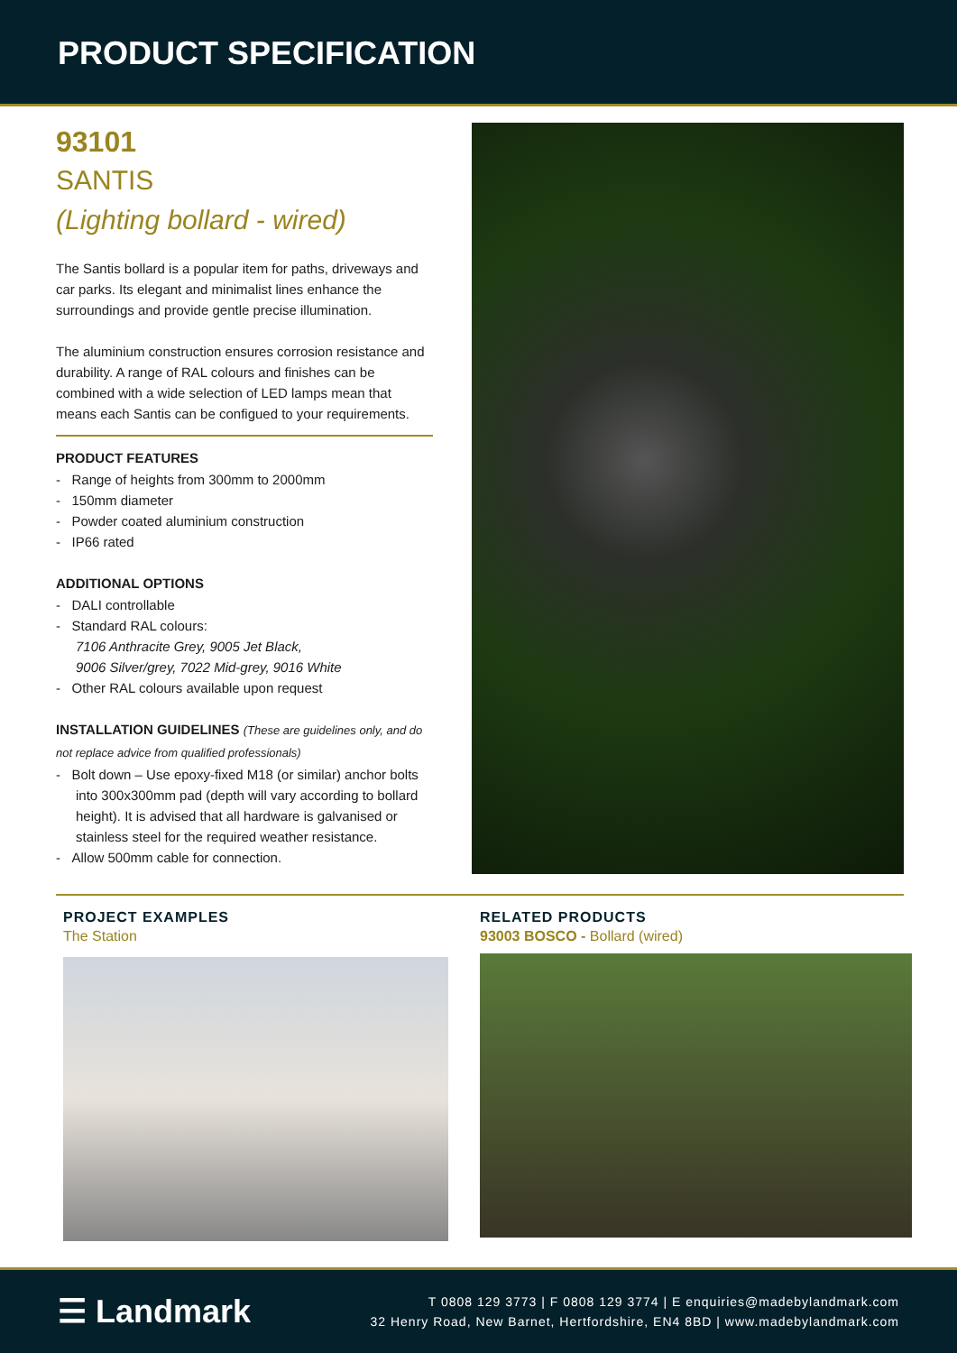PRODUCT SPECIFICATION
93101
SANTIS
(Lighting bollard - wired)
The Santis bollard is a popular item for paths, driveways and car parks. Its elegant and minimalist lines enhance the surroundings and provide gentle precise illumination.
The aluminium construction ensures corrosion resistance and durability. A range of RAL colours and finishes can be combined with a wide selection of LED lamps mean that means each Santis can be configued to your requirements.
PRODUCT FEATURES
- Range of heights from 300mm to 2000mm
- 150mm diameter
- Powder coated aluminium construction
- IP66 rated
ADDITIONAL OPTIONS
- DALI controllable
- Standard RAL colours:
7106 Anthracite Grey, 9005 Jet Black,
9006 Silver/grey, 7022 Mid-grey, 9016 White
- Other RAL colours available upon request
INSTALLATION GUIDELINES (These are guidelines only, and do not replace advice from qualified professionals)
- Bolt down – Use epoxy-fixed M18 (or similar) anchor bolts into 300x300mm pad (depth will vary according to bollard height). It is advised that all hardware is galvanised or stainless steel for the required weather resistance.
- Allow 500mm cable for connection.
PROJECT EXAMPLES
The Station
RELATED PRODUCTS
93003 BOSCO - Bollard (wired)
☰ Landmark
T 0808 129 3773 | F 0808 129 3774 | E enquiries@madebylandmark.com
32 Henry Road, New Barnet, Hertfordshire, EN4 8BD | www.madebylandmark.com